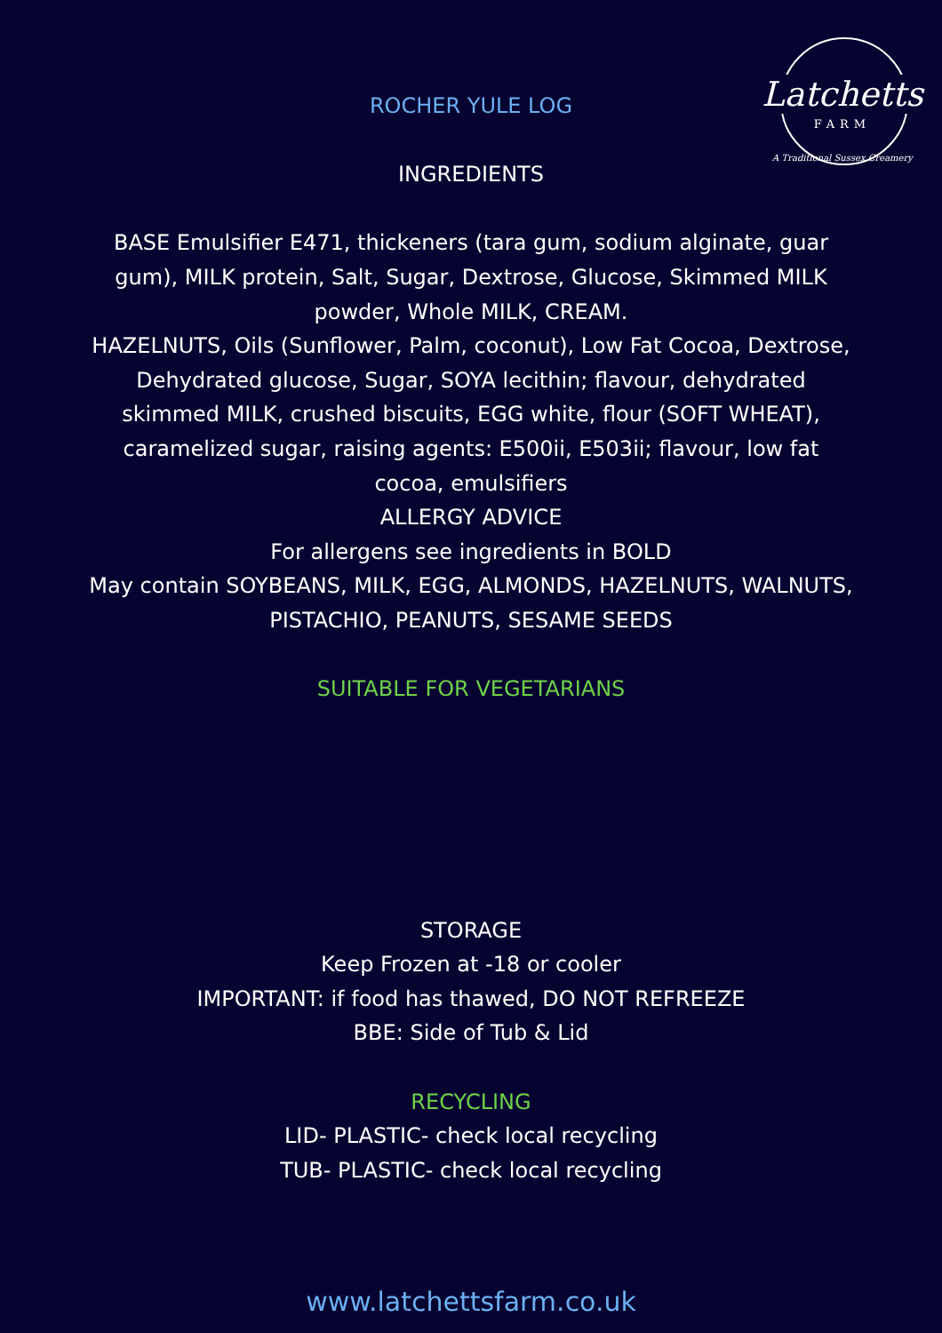Latchetts
FARM
A Traditional Sussex Creamery
ROCHER YULE LOG
INGREDIENTS
BASE Emulsifier E471, thickeners (tara gum, sodium alginate, guar gum), MILK protein, Salt, Sugar, Dextrose, Glucose, Skimmed MILK powder, Whole MILK, CREAM.
HAZELNUTS, Oils (Sunflower, Palm, coconut), Low Fat Cocoa, Dextrose, Dehydrated glucose, Sugar, SOYA lecithin; flavour, dehydrated skimmed MILK, crushed biscuits, EGG white, flour (SOFT WHEAT), caramelized sugar, raising agents: E500ii, E503ii; flavour, low fat cocoa, emulsifiers
ALLERGY ADVICE
For allergens see ingredients in BOLD
May contain SOYBEANS, MILK, EGG, ALMONDS, HAZELNUTS, WALNUTS, PISTACHIO, PEANUTS, SESAME SEEDS
SUITABLE FOR VEGETARIANS
STORAGE
Keep Frozen at -18 or cooler
IMPORTANT: if food has thawed, DO NOT REFREEZE
BBE: Side of Tub & Lid
RECYCLING
LID- PLASTIC- check local recycling
TUB- PLASTIC- check local recycling
www.latchettsfarm.co.uk